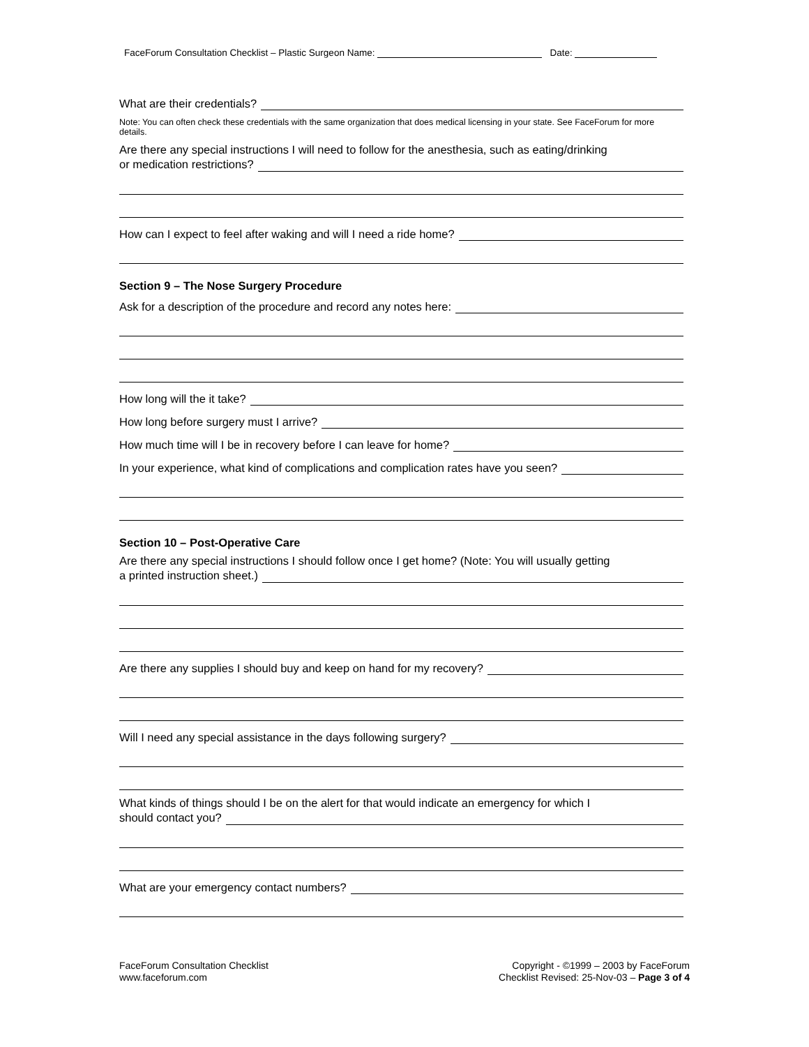FaceForum Consultation Checklist – Plastic Surgeon Name: Date:
What are their credentials?
Note: You can often check these credentials with the same organization that does medical licensing in your state. See FaceForum for more details.
Are there any special instructions I will need to follow for the anesthesia, such as eating/drinking
or medication restrictions?
How can I expect to feel after waking and will I need a ride home?
Section 9 – The Nose Surgery Procedure
Ask for a description of the procedure and record any notes here:
How long will the it take?
How long before surgery must I arrive?
How much time will I be in recovery before I can leave for home?
In your experience, what kind of complications and complication rates have you seen?
Section 10 – Post-Operative Care
Are there any special instructions I should follow once I get home? (Note: You will usually getting
a printed instruction sheet.)
Are there any supplies I should buy and keep on hand for my recovery?
Will I need any special assistance in the days following surgery?
What kinds of things should I be on the alert for that would indicate an emergency for which I
should contact you?
What are your emergency contact numbers?
FaceForum Consultation Checklist
www.faceforum.com
Copyright - ©1999 – 2003 by FaceForum
Checklist Revised: 25-Nov-03 – Page 3 of 4